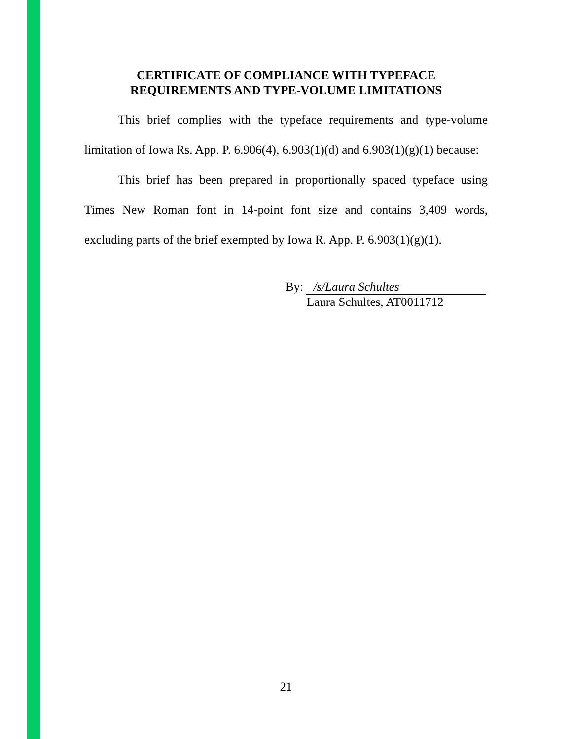CERTIFICATE OF COMPLIANCE WITH TYPEFACE
REQUIREMENTS AND TYPE-VOLUME LIMITATIONS
This brief complies with the typeface requirements and type-volume limitation of Iowa Rs. App. P. 6.906(4), 6.903(1)(d) and 6.903(1)(g)(1) because:
This brief has been prepared in proportionally spaced typeface using Times New Roman font in 14-point font size and contains 3,409 words, excluding parts of the brief exempted by Iowa R. App. P. 6.903(1)(g)(1).
By: /s/Laura Schultes
Laura Schultes, AT0011712
21